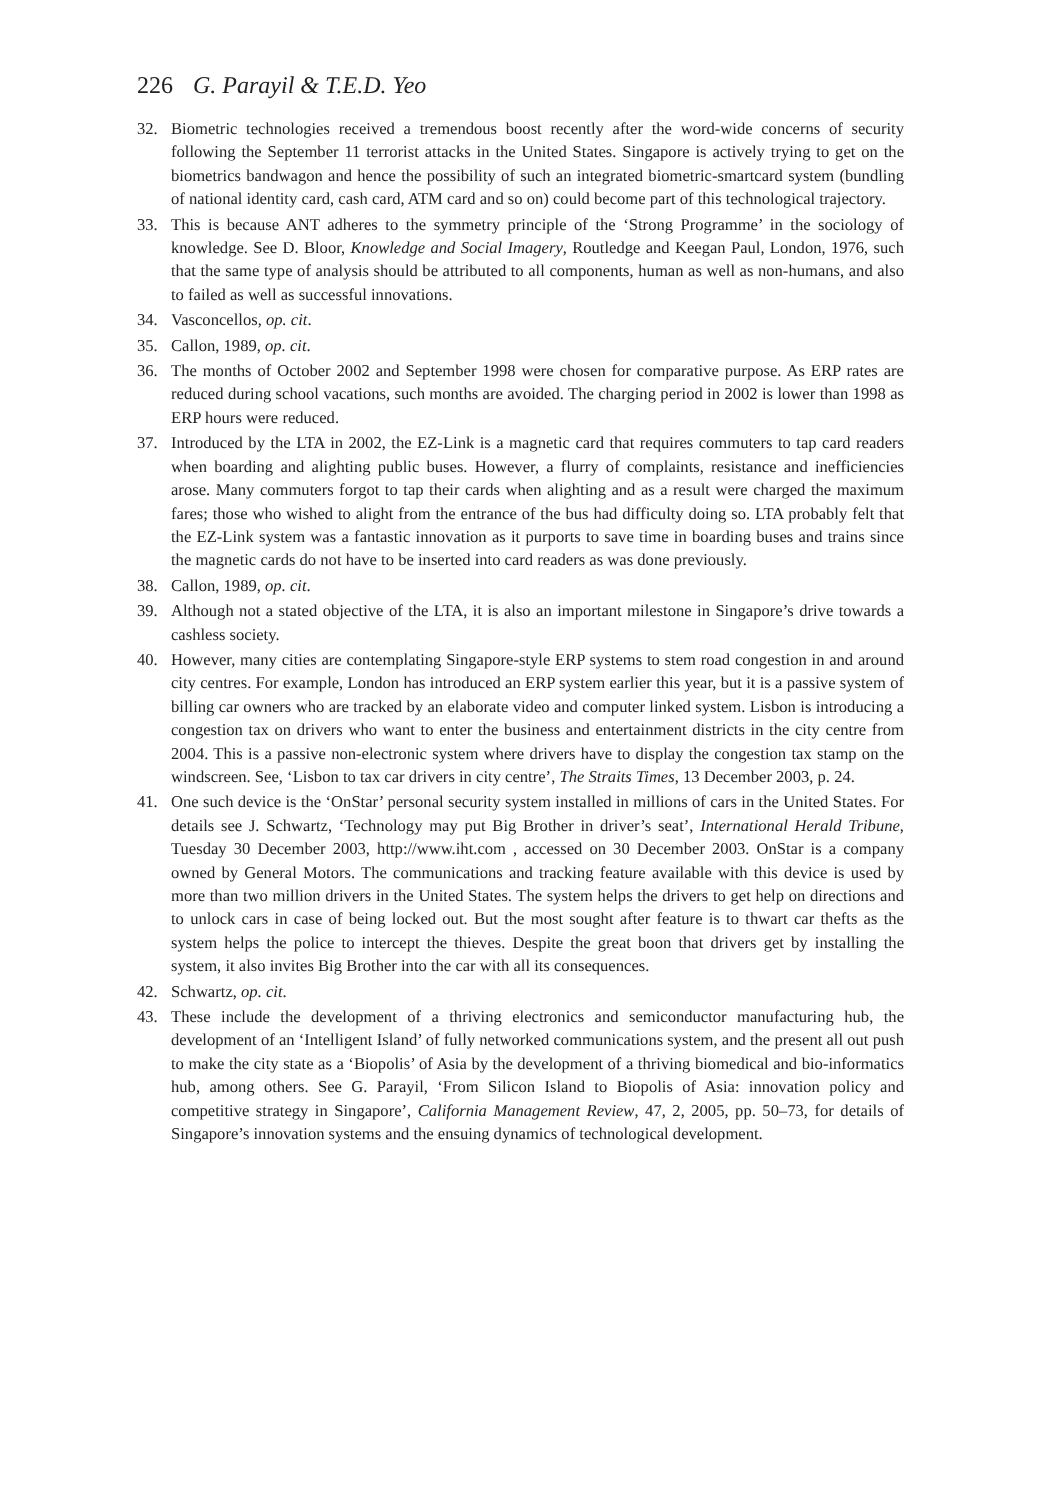226 G. Parayil & T.E.D. Yeo
32. Biometric technologies received a tremendous boost recently after the word-wide concerns of security following the September 11 terrorist attacks in the United States. Singapore is actively trying to get on the biometrics bandwagon and hence the possibility of such an integrated biometric-smartcard system (bundling of national identity card, cash card, ATM card and so on) could become part of this technological trajectory.
33. This is because ANT adheres to the symmetry principle of the ‘Strong Programme’ in the sociology of knowledge. See D. Bloor, Knowledge and Social Imagery, Routledge and Keegan Paul, London, 1976, such that the same type of analysis should be attributed to all components, human as well as non-humans, and also to failed as well as successful innovations.
34. Vasconcellos, op. cit.
35. Callon, 1989, op. cit.
36. The months of October 2002 and September 1998 were chosen for comparative purpose. As ERP rates are reduced during school vacations, such months are avoided. The charging period in 2002 is lower than 1998 as ERP hours were reduced.
37. Introduced by the LTA in 2002, the EZ-Link is a magnetic card that requires commuters to tap card readers when boarding and alighting public buses. However, a flurry of complaints, resistance and inefficiencies arose. Many commuters forgot to tap their cards when alighting and as a result were charged the maximum fares; those who wished to alight from the entrance of the bus had difficulty doing so. LTA probably felt that the EZ-Link system was a fantastic innovation as it purports to save time in boarding buses and trains since the magnetic cards do not have to be inserted into card readers as was done previously.
38. Callon, 1989, op. cit.
39. Although not a stated objective of the LTA, it is also an important milestone in Singapore’s drive towards a cashless society.
40. However, many cities are contemplating Singapore-style ERP systems to stem road congestion in and around city centres. For example, London has introduced an ERP system earlier this year, but it is a passive system of billing car owners who are tracked by an elaborate video and computer linked system. Lisbon is introducing a congestion tax on drivers who want to enter the business and entertainment districts in the city centre from 2004. This is a passive non-electronic system where drivers have to display the congestion tax stamp on the windscreen. See, ‘Lisbon to tax car drivers in city centre’, The Straits Times, 13 December 2003, p. 24.
41. One such device is the ‘OnStar’ personal security system installed in millions of cars in the United States. For details see J. Schwartz, ‘Technology may put Big Brother in driver’s seat’, International Herald Tribune, Tuesday 30 December 2003, http://www.iht.com , accessed on 30 December 2003. OnStar is a company owned by General Motors. The communications and tracking feature available with this device is used by more than two million drivers in the United States. The system helps the drivers to get help on directions and to unlock cars in case of being locked out. But the most sought after feature is to thwart car thefts as the system helps the police to intercept the thieves. Despite the great boon that drivers get by installing the system, it also invites Big Brother into the car with all its consequences.
42. Schwartz, op. cit.
43. These include the development of a thriving electronics and semiconductor manufacturing hub, the development of an ‘Intelligent Island’ of fully networked communications system, and the present all out push to make the city state as a ‘Biopolis’ of Asia by the development of a thriving biomedical and bio-informatics hub, among others. See G. Parayil, ‘From Silicon Island to Biopolis of Asia: innovation policy and competitive strategy in Singapore’, California Management Review, 47, 2, 2005, pp. 50–73, for details of Singapore’s innovation systems and the ensuing dynamics of technological development.